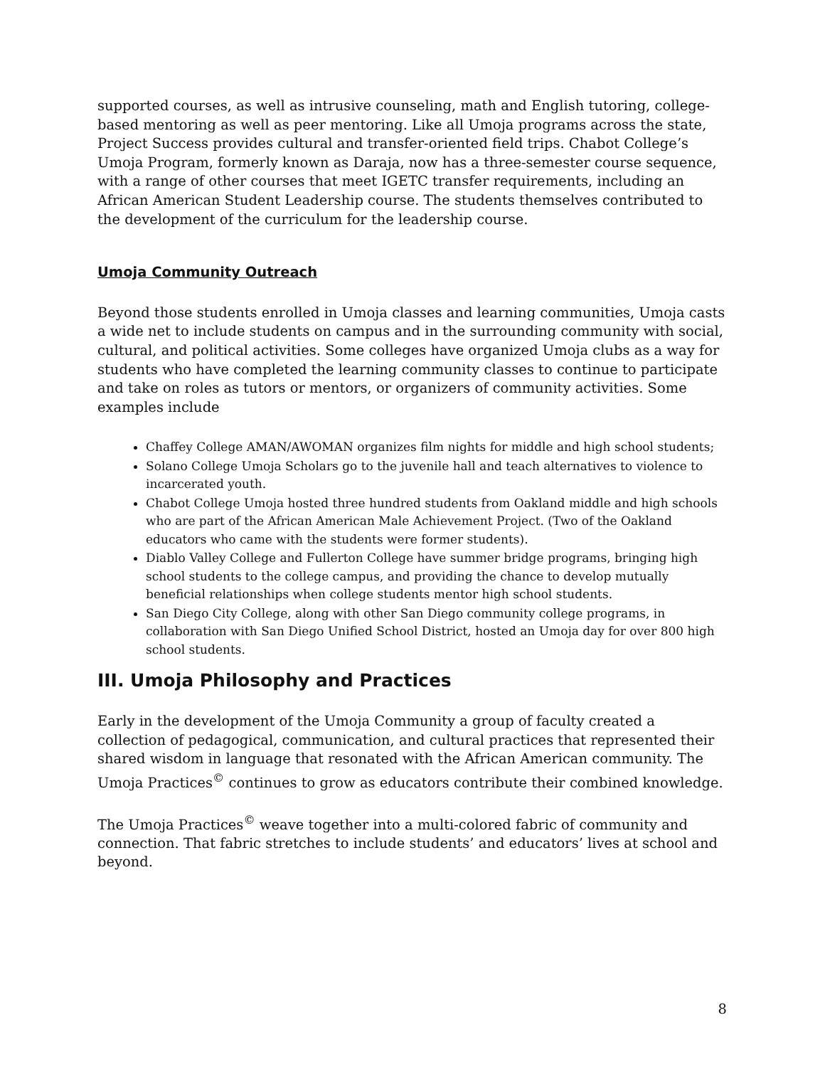supported courses, as well as intrusive counseling, math and English tutoring, college-based mentoring as well as peer mentoring. Like all Umoja programs across the state, Project Success provides cultural and transfer-oriented field trips. Chabot College’s Umoja Program, formerly known as Daraja, now has a three-semester course sequence, with a range of other courses that meet IGETC transfer requirements, including an African American Student Leadership course. The students themselves contributed to the development of the curriculum for the leadership course.
Umoja Community Outreach
Beyond those students enrolled in Umoja classes and learning communities, Umoja casts a wide net to include students on campus and in the surrounding community with social, cultural, and political activities. Some colleges have organized Umoja clubs as a way for students who have completed the learning community classes to continue to participate and take on roles as tutors or mentors, or organizers of community activities. Some examples include
Chaffey College AMAN/AWOMAN organizes film nights for middle and high school students;
Solano College Umoja Scholars go to the juvenile hall and teach alternatives to violence to incarcerated youth.
Chabot College Umoja hosted three hundred students from Oakland middle and high schools who are part of the African American Male Achievement Project. (Two of the Oakland educators who came with the students were former students).
Diablo Valley College and Fullerton College have summer bridge programs, bringing high school students to the college campus, and providing the chance to develop mutually beneficial relationships when college students mentor high school students.
San Diego City College, along with other San Diego community college programs, in collaboration with San Diego Unified School District, hosted an Umoja day for over 800 high school students.
III. Umoja Philosophy and Practices
Early in the development of the Umoja Community a group of faculty created a collection of pedagogical, communication, and cultural practices that represented their shared wisdom in language that resonated with the African American community. The Umoja Practices<sup>©</sup> continues to grow as educators contribute their combined knowledge.
The Umoja Practices<sup>©</sup> weave together into a multi-colored fabric of community and connection. That fabric stretches to include students’ and educators’ lives at school and beyond.
8